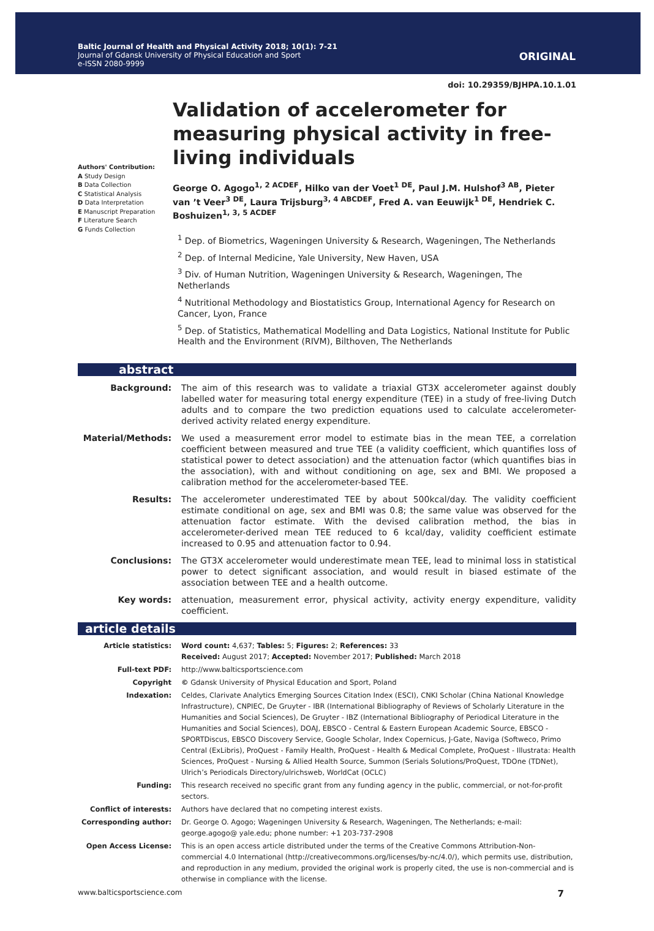Baltic Journal of Health and Physical Activity 2018; 10(1): 7-21
Journal of Gdansk University of Physical Education and Sport
e-ISSN 2080-9999
ORIGINAL
doi: 10.29359/BJHPA.10.1.01
Authors' Contribution:
A Study Design
B Data Collection
C Statistical Analysis
D Data Interpretation
E Manuscript Preparation
F Literature Search
G Funds Collection
Validation of accelerometer for measuring physical activity in free-living individuals
George O. Agogo<sup>1, 2 ACDEF</sup>, Hilko van der Voet<sup>1 DE</sup>, Paul J.M. Hulshof<sup>3 AB</sup>, Pieter van ’t Veer<sup>3 DE</sup>, Laura Trijsburg<sup>3, 4 ABCDEF</sup>, Fred A. van Eeuwijk<sup>1 DE</sup>, Hendriek C. Boshuizen<sup>1, 3, 5 ACDEF</sup>
<sup>1</sup> Dep. of Biometrics, Wageningen University & Research, Wageningen, The Netherlands
<sup>2</sup> Dep. of Internal Medicine, Yale University, New Haven, USA
<sup>3</sup> Div. of Human Nutrition, Wageningen University & Research, Wageningen, The Netherlands
<sup>4</sup> Nutritional Methodology and Biostatistics Group, International Agency for Research on Cancer, Lyon, France
<sup>5</sup> Dep. of Statistics, Mathematical Modelling and Data Logistics, National Institute for Public Health and the Environment (RIVM), Bilthoven, The Netherlands
abstract
Background: The aim of this research was to validate a triaxial GT3X accelerometer against doubly labelled water for measuring total energy expenditure (TEE) in a study of free-living Dutch adults and to compare the two prediction equations used to calculate accelerometer-derived activity related energy expenditure.
Material/Methods: We used a measurement error model to estimate bias in the mean TEE, a correlation coefficient between measured and true TEE (a validity coefficient, which quantifies loss of statistical power to detect association) and the attenuation factor (which quantifies bias in the association), with and without conditioning on age, sex and BMI. We proposed a calibration method for the accelerometer-based TEE.
Results: The accelerometer underestimated TEE by about 500kcal/day. The validity coefficient estimate conditional on age, sex and BMI was 0.8; the same value was observed for the attenuation factor estimate. With the devised calibration method, the bias in accelerometer-derived mean TEE reduced to 6 kcal/day, validity coefficient estimate increased to 0.95 and attenuation factor to 0.94.
Conclusions: The GT3X accelerometer would underestimate mean TEE, lead to minimal loss in statistical power to detect significant association, and would result in biased estimate of the association between TEE and a health outcome.
Key words: attenuation, measurement error, physical activity, activity energy expenditure, validity coefficient.
article details
Article statistics: Word count: 4,637; Tables: 5; Figures: 2; References: 33
Received: August 2017; Accepted: November 2017; Published: March 2018
Full-text PDF: http://www.balticsportscience.com
Copyright © Gdansk University of Physical Education and Sport, Poland
Indexation: Celdes, Clarivate Analytics Emerging Sources Citation Index (ESCI), CNKI Scholar (China National Knowledge Infrastructure), CNPIEC, De Gruyter - IBR (International Bibliography of Reviews of Scholarly Literature in the Humanities and Social Sciences), De Gruyter - IBZ (International Bibliography of Periodical Literature in the Humanities and Social Sciences), DOAJ, EBSCO - Central & Eastern European Academic Source, EBSCO - SPORTDiscus, EBSCO Discovery Service, Google Scholar, Index Copernicus, J-Gate, Naviga (Softweco, Primo Central (ExLibris), ProQuest - Family Health, ProQuest - Health & Medical Complete, ProQuest - Illustrata: Health Sciences, ProQuest - Nursing & Allied Health Source, Summon (Serials Solutions/ProQuest, TDOne (TDNet), Ulrich’s Periodicals Directory/ulrichsweb, WorldCat (OCLC)
Funding: This research received no specific grant from any funding agency in the public, commercial, or not-for-profit sectors.
Conflict of interests: Authors have declared that no competing interest exists.
Corresponding author: Dr. George O. Agogo; Wageningen University & Research, Wageningen, The Netherlands; e-mail: george.agogo@ yale.edu; phone number: +1 203-737-2908
Open Access License: This is an open access article distributed under the terms of the Creative Commons Attribution-Non-commercial 4.0 International (http://creativecommons.org/licenses/by-nc/4.0/), which permits use, distribution, and reproduction in any medium, provided the original work is properly cited, the use is non-commercial and is otherwise in compliance with the license.
www.balticsportscience.com 7